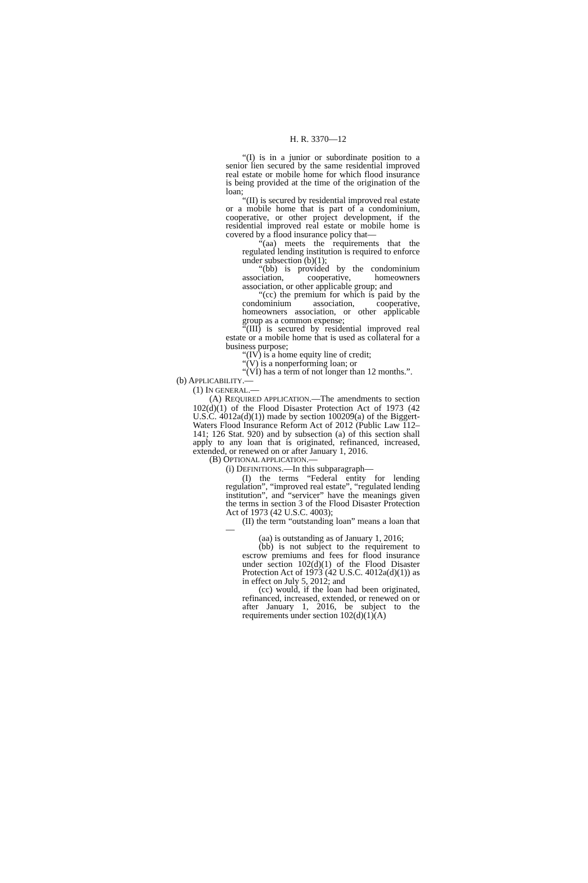H. R. 3370—12
“(I) is in a junior or subordinate position to a senior lien secured by the same residential improved real estate or mobile home for which flood insurance is being provided at the time of the origination of the loan;
“(II) is secured by residential improved real estate or a mobile home that is part of a condominium, cooperative, or other project development, if the residential improved real estate or mobile home is covered by a flood insurance policy that—
“(aa) meets the requirements that the regulated lending institution is required to enforce under subsection (b)(1);
“(bb) is provided by the condominium association, cooperative, homeowners association, or other applicable group; and
“(cc) the premium for which is paid by the condominium association, cooperative, homeowners association, or other applicable group as a common expense;
“(III) is secured by residential improved real estate or a mobile home that is used as collateral for a business purpose;
“(IV) is a home equity line of credit;
“(V) is a nonperforming loan; or
“(VI) has a term of not longer than 12 months.”.
(b) APPLICABILITY.—
(1) IN GENERAL.—
(A) REQUIRED APPLICATION.—The amendments to section 102(d)(1) of the Flood Disaster Protection Act of 1973 (42 U.S.C. 4012a(d)(1)) made by section 100209(a) of the Biggert-Waters Flood Insurance Reform Act of 2012 (Public Law 112–141; 126 Stat. 920) and by subsection (a) of this section shall apply to any loan that is originated, refinanced, increased, extended, or renewed on or after January 1, 2016.
(B) OPTIONAL APPLICATION.—
(i) DEFINITIONS.—In this subparagraph—
(I) the terms “Federal entity for lending regulation”, “improved real estate”, “regulated lending institution”, and “servicer” have the meanings given the terms in section 3 of the Flood Disaster Protection Act of 1973 (42 U.S.C. 4003);
(II) the term “outstanding loan” means a loan that—
(aa) is outstanding as of January 1, 2016;
(bb) is not subject to the requirement to escrow premiums and fees for flood insurance under section 102(d)(1) of the Flood Disaster Protection Act of 1973 (42 U.S.C. 4012a(d)(1)) as in effect on July 5, 2012; and
(cc) would, if the loan had been originated, refinanced, increased, extended, or renewed on or after January 1, 2016, be subject to the requirements under section 102(d)(1)(A)